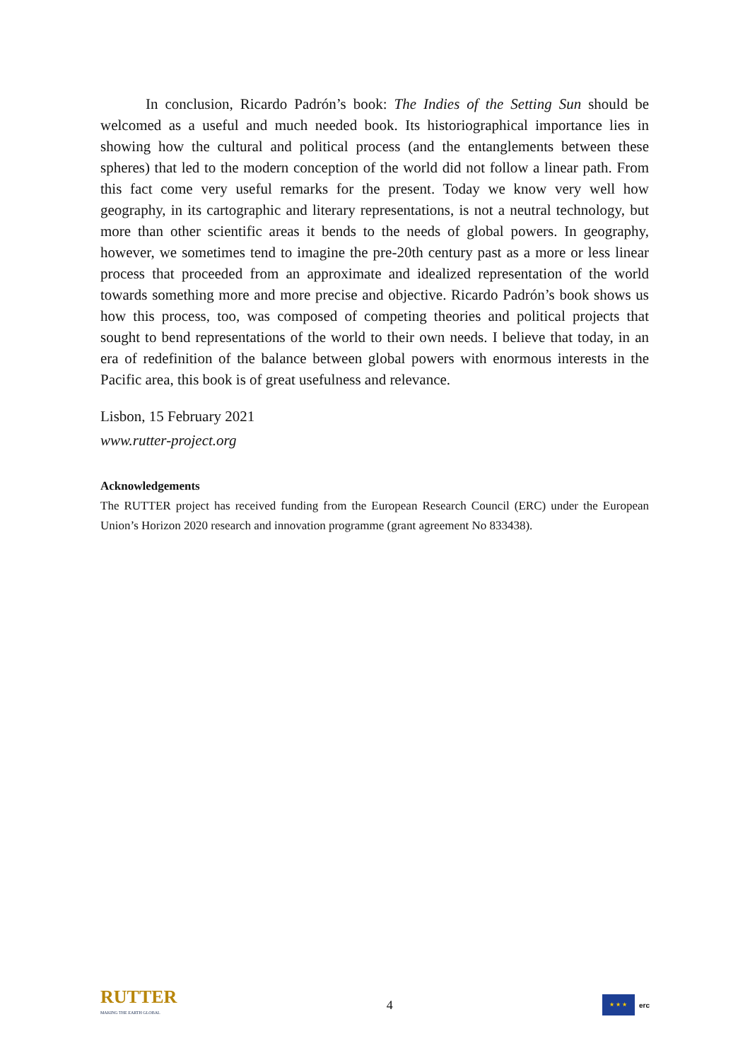In conclusion, Ricardo Padrón’s book: The Indies of the Setting Sun should be welcomed as a useful and much needed book. Its historiographical importance lies in showing how the cultural and political process (and the entanglements between these spheres) that led to the modern conception of the world did not follow a linear path. From this fact come very useful remarks for the present. Today we know very well how geography, in its cartographic and literary representations, is not a neutral technology, but more than other scientific areas it bends to the needs of global powers. In geography, however, we sometimes tend to imagine the pre-20th century past as a more or less linear process that proceeded from an approximate and idealized representation of the world towards something more and more precise and objective. Ricardo Padrón’s book shows us how this process, too, was composed of competing theories and political projects that sought to bend representations of the world to their own needs. I believe that today, in an era of redefinition of the balance between global powers with enormous interests in the Pacific area, this book is of great usefulness and relevance.
Lisbon, 15 February 2021
www.rutter-project.org
Acknowledgements
The RUTTER project has received funding from the European Research Council (ERC) under the European Union’s Horizon 2020 research and innovation programme (grant agreement No 833438).
RUTTER
MAKING THE EARTH GLOBAL
4
★ ★ ★ erc